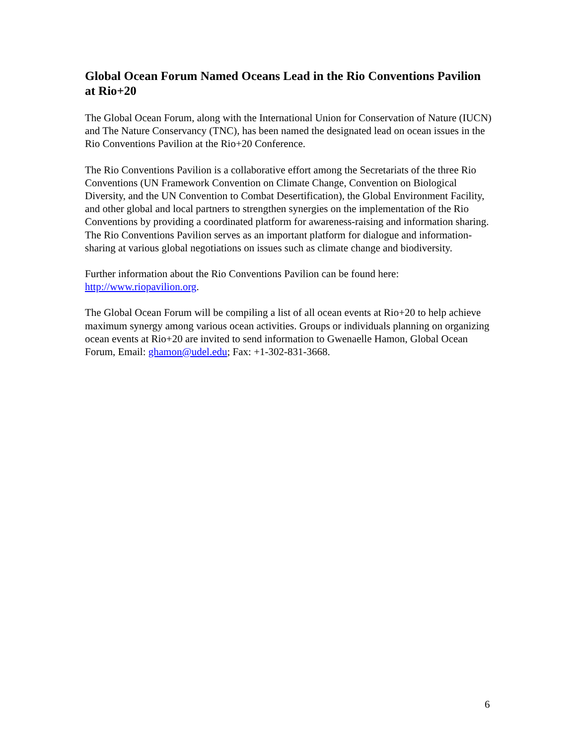Global Ocean Forum Named Oceans Lead in the Rio Conventions Pavilion at Rio+20
The Global Ocean Forum, along with the International Union for Conservation of Nature (IUCN) and The Nature Conservancy (TNC), has been named the designated lead on ocean issues in the Rio Conventions Pavilion at the Rio+20 Conference.
The Rio Conventions Pavilion is a collaborative effort among the Secretariats of the three Rio Conventions (UN Framework Convention on Climate Change, Convention on Biological Diversity, and the UN Convention to Combat Desertification), the Global Environment Facility, and other global and local partners to strengthen synergies on the implementation of the Rio Conventions by providing a coordinated platform for awareness-raising and information sharing. The Rio Conventions Pavilion serves as an important platform for dialogue and information-sharing at various global negotiations on issues such as climate change and biodiversity.
Further information about the Rio Conventions Pavilion can be found here:
http://www.riopavilion.org.
The Global Ocean Forum will be compiling a list of all ocean events at Rio+20 to help achieve maximum synergy among various ocean activities. Groups or individuals planning on organizing ocean events at Rio+20 are invited to send information to Gwenaelle Hamon, Global Ocean Forum, Email: ghamon@udel.edu; Fax: +1-302-831-3668.
6